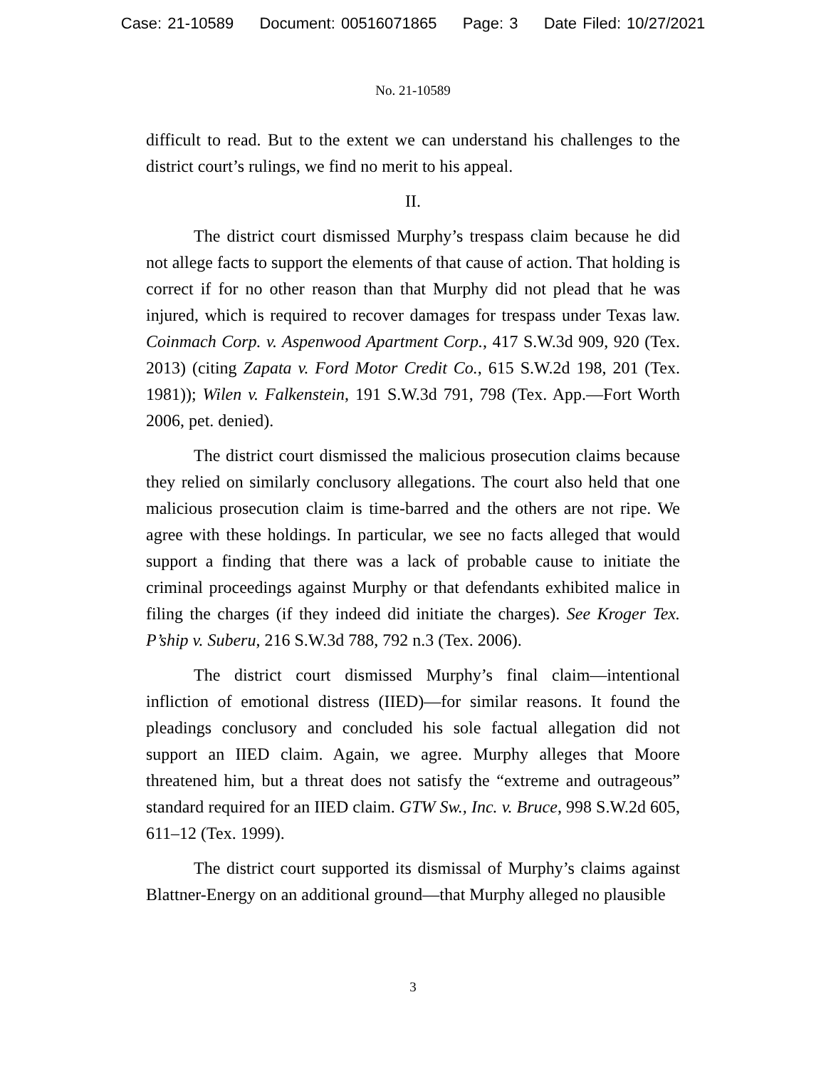Case: 21-10589 Document: 00516071865 Page: 3 Date Filed: 10/27/2021
No. 21-10589
difficult to read. But to the extent we can understand his challenges to the district court’s rulings, we find no merit to his appeal.
II.
The district court dismissed Murphy’s trespass claim because he did not allege facts to support the elements of that cause of action. That holding is correct if for no other reason than that Murphy did not plead that he was injured, which is required to recover damages for trespass under Texas law. Coinmach Corp. v. Aspenwood Apartment Corp., 417 S.W.3d 909, 920 (Tex. 2013) (citing Zapata v. Ford Motor Credit Co., 615 S.W.2d 198, 201 (Tex. 1981)); Wilen v. Falkenstein, 191 S.W.3d 791, 798 (Tex. App.—Fort Worth 2006, pet. denied).
The district court dismissed the malicious prosecution claims because they relied on similarly conclusory allegations. The court also held that one malicious prosecution claim is time-barred and the others are not ripe. We agree with these holdings. In particular, we see no facts alleged that would support a finding that there was a lack of probable cause to initiate the criminal proceedings against Murphy or that defendants exhibited malice in filing the charges (if they indeed did initiate the charges). See Kroger Tex. P’ship v. Suberu, 216 S.W.3d 788, 792 n.3 (Tex. 2006).
The district court dismissed Murphy’s final claim—intentional infliction of emotional distress (IIED)—for similar reasons. It found the pleadings conclusory and concluded his sole factual allegation did not support an IIED claim. Again, we agree. Murphy alleges that Moore threatened him, but a threat does not satisfy the “extreme and outrageous” standard required for an IIED claim. GTW Sw., Inc. v. Bruce, 998 S.W.2d 605, 611–12 (Tex. 1999).
The district court supported its dismissal of Murphy’s claims against Blattner-Energy on an additional ground—that Murphy alleged no plausible
3